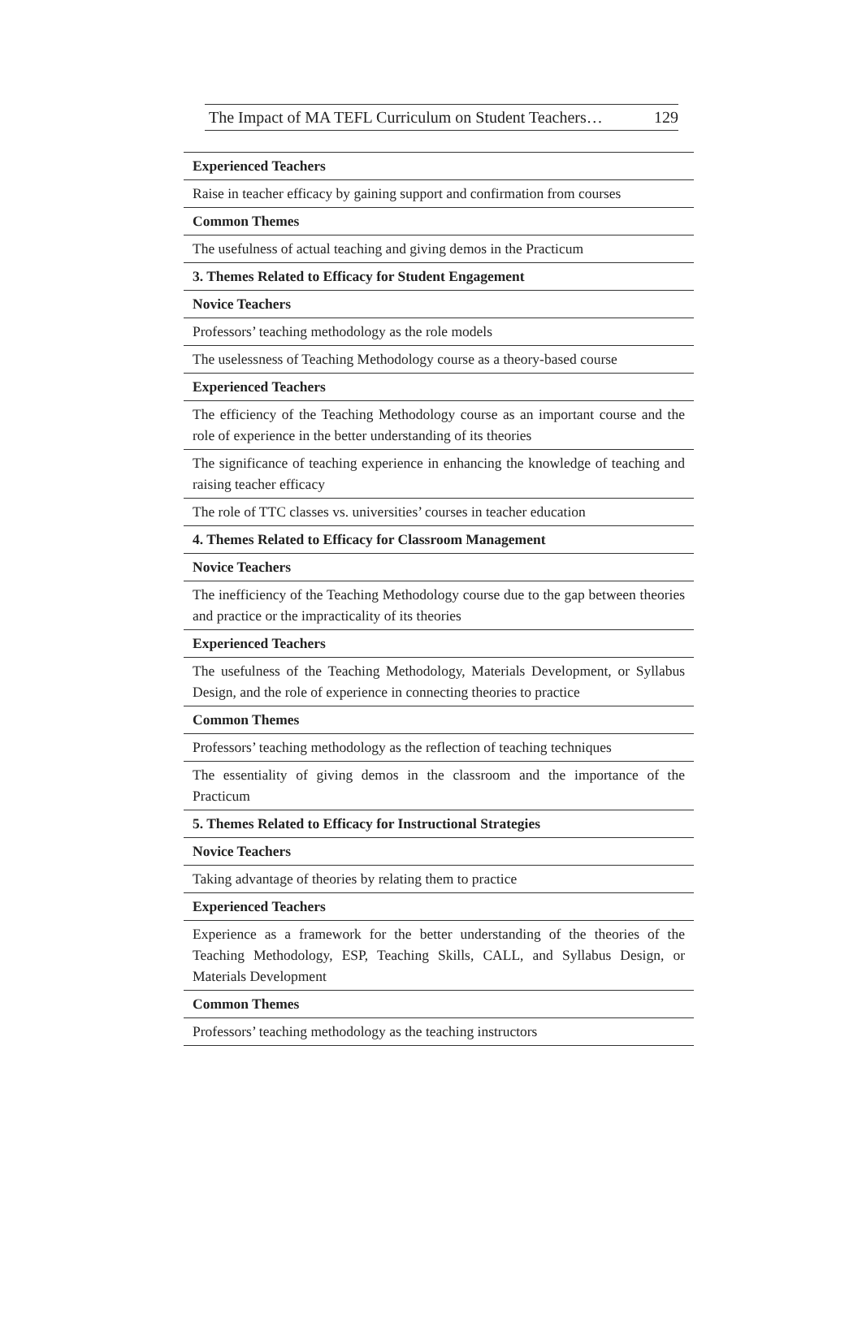The Impact of MA TEFL Curriculum on Student Teachers… 129
| Experienced Teachers |
| Raise in teacher efficacy by gaining support and confirmation from courses |
| Common Themes |
| The usefulness of actual teaching and giving demos in the Practicum |
| 3. Themes Related to Efficacy for Student Engagement |
| Novice Teachers |
| Professors’ teaching methodology as the role models |
| The uselessness of Teaching Methodology course as a theory-based course |
| Experienced Teachers |
| The efficiency of the Teaching Methodology course as an important course and the role of experience in the better understanding of its theories |
| The significance of teaching experience in enhancing the knowledge of teaching and raising teacher efficacy |
| The role of TTC classes vs. universities’ courses in teacher education |
| 4. Themes Related to Efficacy for Classroom Management |
| Novice Teachers |
| The inefficiency of the Teaching Methodology course due to the gap between theories and practice or the impracticality of its theories |
| Experienced Teachers |
| The usefulness of the Teaching Methodology, Materials Development, or Syllabus Design, and the role of experience in connecting theories to practice |
| Common Themes |
| Professors’ teaching methodology as the reflection of teaching techniques |
| The essentiality of giving demos in the classroom and the importance of the Practicum |
| 5. Themes Related to Efficacy for Instructional Strategies |
| Novice Teachers |
| Taking advantage of theories by relating them to practice |
| Experienced Teachers |
| Experience as a framework for the better understanding of the theories of the Teaching Methodology, ESP, Teaching Skills, CALL, and Syllabus Design, or Materials Development |
| Common Themes |
| Professors’ teaching methodology as the teaching instructors |